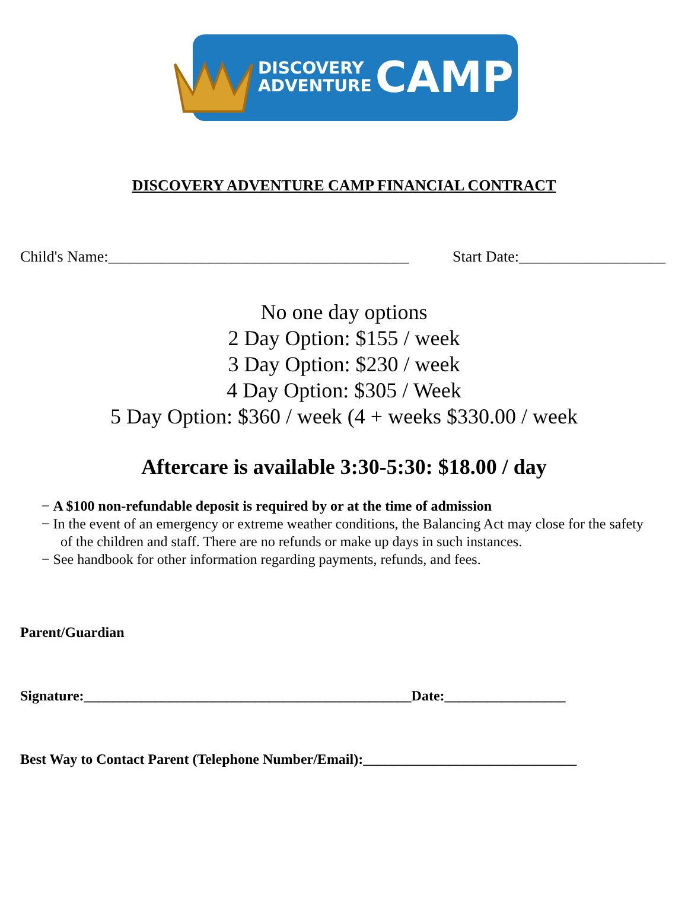DISCOVERY
ADVENTURE
CAMP
DISCOVERY ADVENTURE CAMP FINANCIAL CONTRACT
Child's Name:_______________________________________ Start Date:___________________
No one day options
2 Day Option: $155 / week
3 Day Option: $230 / week
4 Day Option: $305 / Week
5 Day Option: $360 / week (4 + weeks $330.00 / week
Aftercare is available 3:30-5:30: $18.00 / day
− A $100 non-refundable deposit is required by or at the time of admission
− In the event of an emergency or extreme weather conditions, the Balancing Act may close for the safety of the children and staff. There are no refunds or make up days in such instances.
− See handbook for other information regarding payments, refunds, and fees.
Parent/Guardian
Signature:______________________________________________Date:_________________
Best Way to Contact Parent (Telephone Number/Email):______________________________